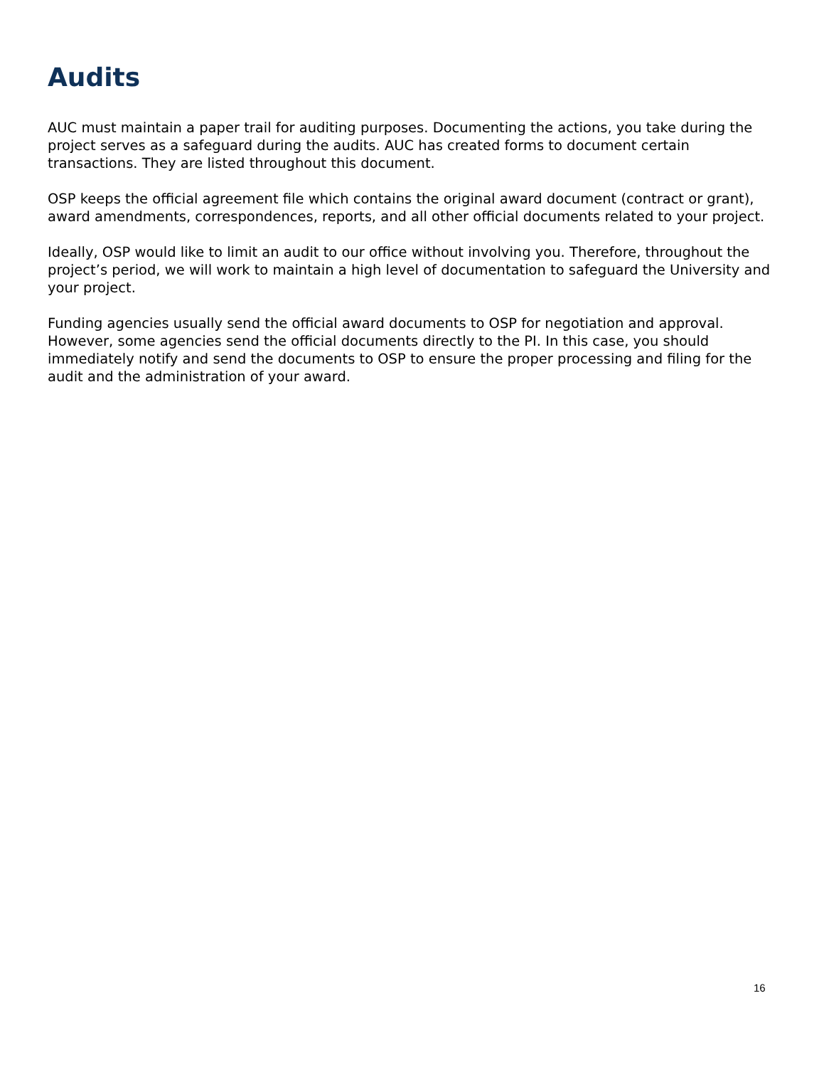Audits
AUC must maintain a paper trail for auditing purposes. Documenting the actions, you take during the project serves as a safeguard during the audits. AUC has created forms to document certain transactions. They are listed throughout this document.
OSP keeps the official agreement file which contains the original award document (contract or grant), award amendments, correspondences, reports, and all other official documents related to your project.
Ideally, OSP would like to limit an audit to our office without involving you. Therefore, throughout the project’s period, we will work to maintain a high level of documentation to safeguard the University and your project.
Funding agencies usually send the official award documents to OSP for negotiation and approval. However, some agencies send the official documents directly to the PI. In this case, you should immediately notify and send the documents to OSP to ensure the proper processing and filing for the audit and the administration of your award.
16